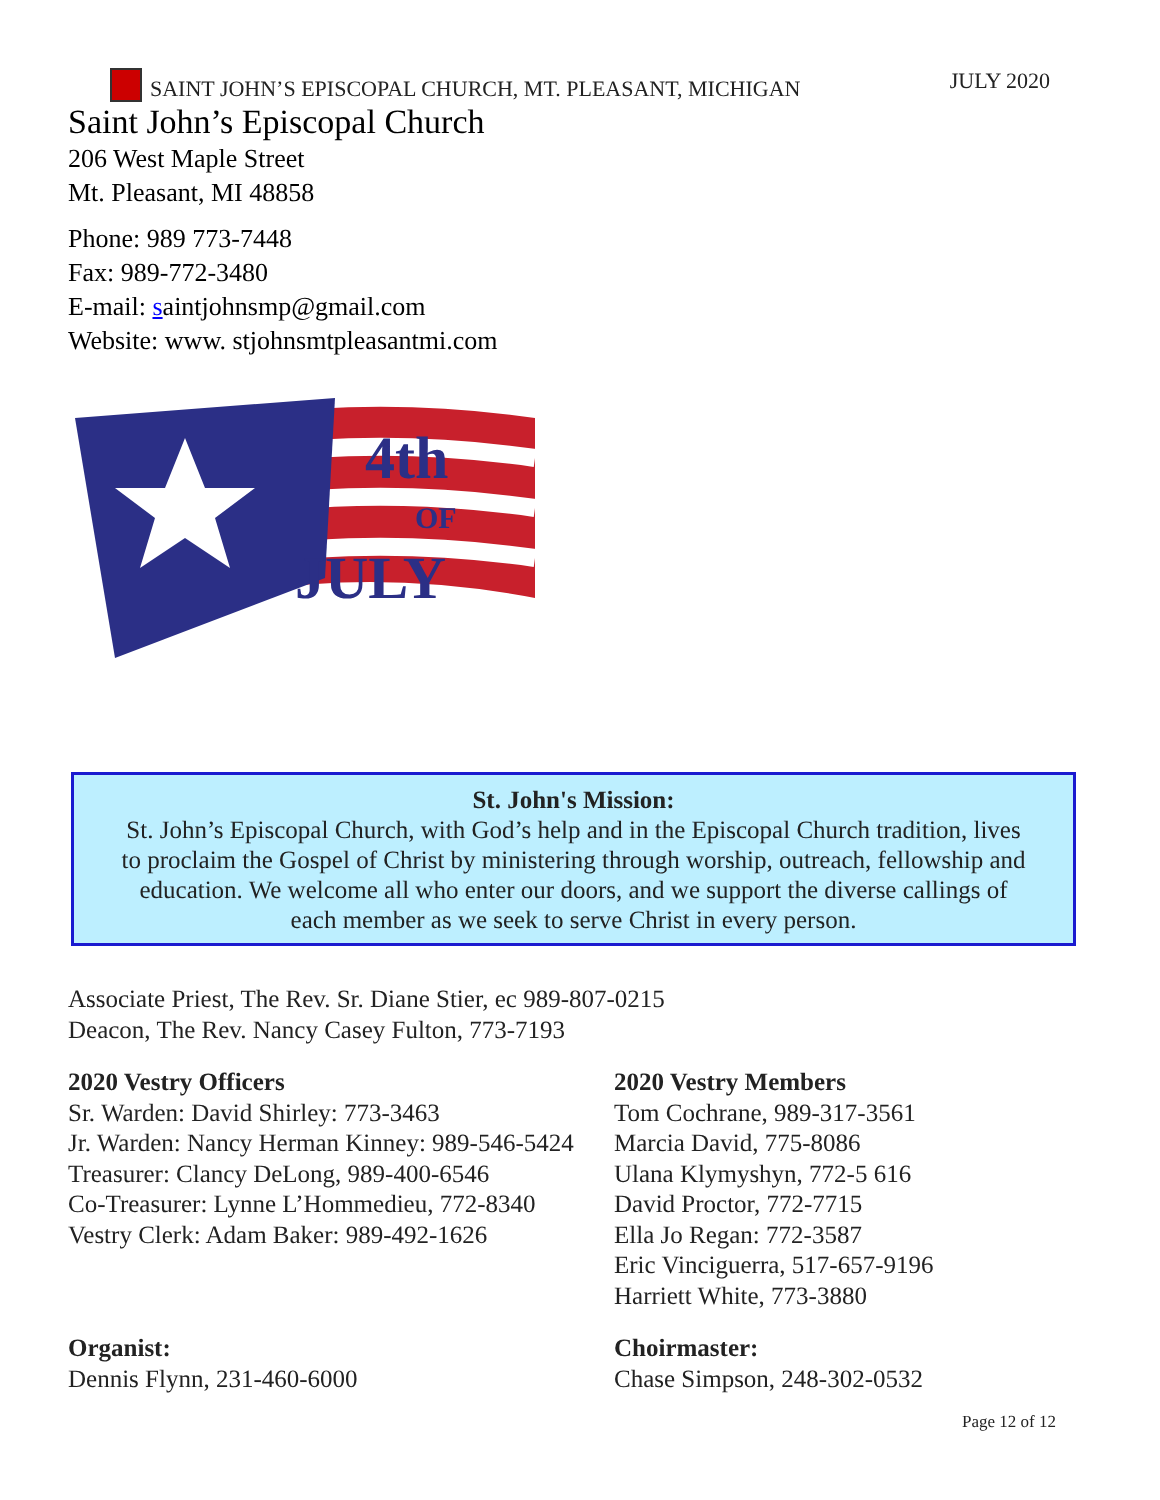SAINT JOHN’S EPISCOPAL CHURCH, MT. PLEASANT, MICHIGAN
JULY 2020
Saint John’s Episcopal Church
206 West Maple Street
Mt. Pleasant, MI 48858
Phone: 989 773-7448
Fax: 989-772-3480
E-mail: saintjohnsmp@gmail.com
Website: www. stjohnsmtpleasantmi.com
4th
OF
JULY
St. John's Mission:
St. John’s Episcopal Church, with God’s help and in the Episcopal Church tradition, lives
to proclaim the Gospel of Christ by ministering through worship, outreach, fellowship and
education. We welcome all who enter our doors, and we support the diverse callings of
each member as we seek to serve Christ in every person.
Associate Priest, The Rev. Sr. Diane Stier, ec 989-807-0215
Deacon, The Rev. Nancy Casey Fulton, 773-7193
2020 Vestry Officers
Sr. Warden: David Shirley: 773-3463
Jr. Warden: Nancy Herman Kinney: 989-546-5424
Treasurer: Clancy DeLong, 989-400-6546
Co-Treasurer: Lynne L’Hommedieu, 772-8340
Vestry Clerk: Adam Baker: 989-492-1626
2020 Vestry Members
Tom Cochrane, 989-317-3561
Marcia David, 775-8086
Ulana Klymyshyn, 772-5 616
David Proctor, 772-7715
Ella Jo Regan: 772-3587
Eric Vinciguerra, 517-657-9196
Harriett White, 773-3880
Organist:
Dennis Flynn, 231-460-6000
Choirmaster:
Chase Simpson, 248-302-0532
Page 12 of 12